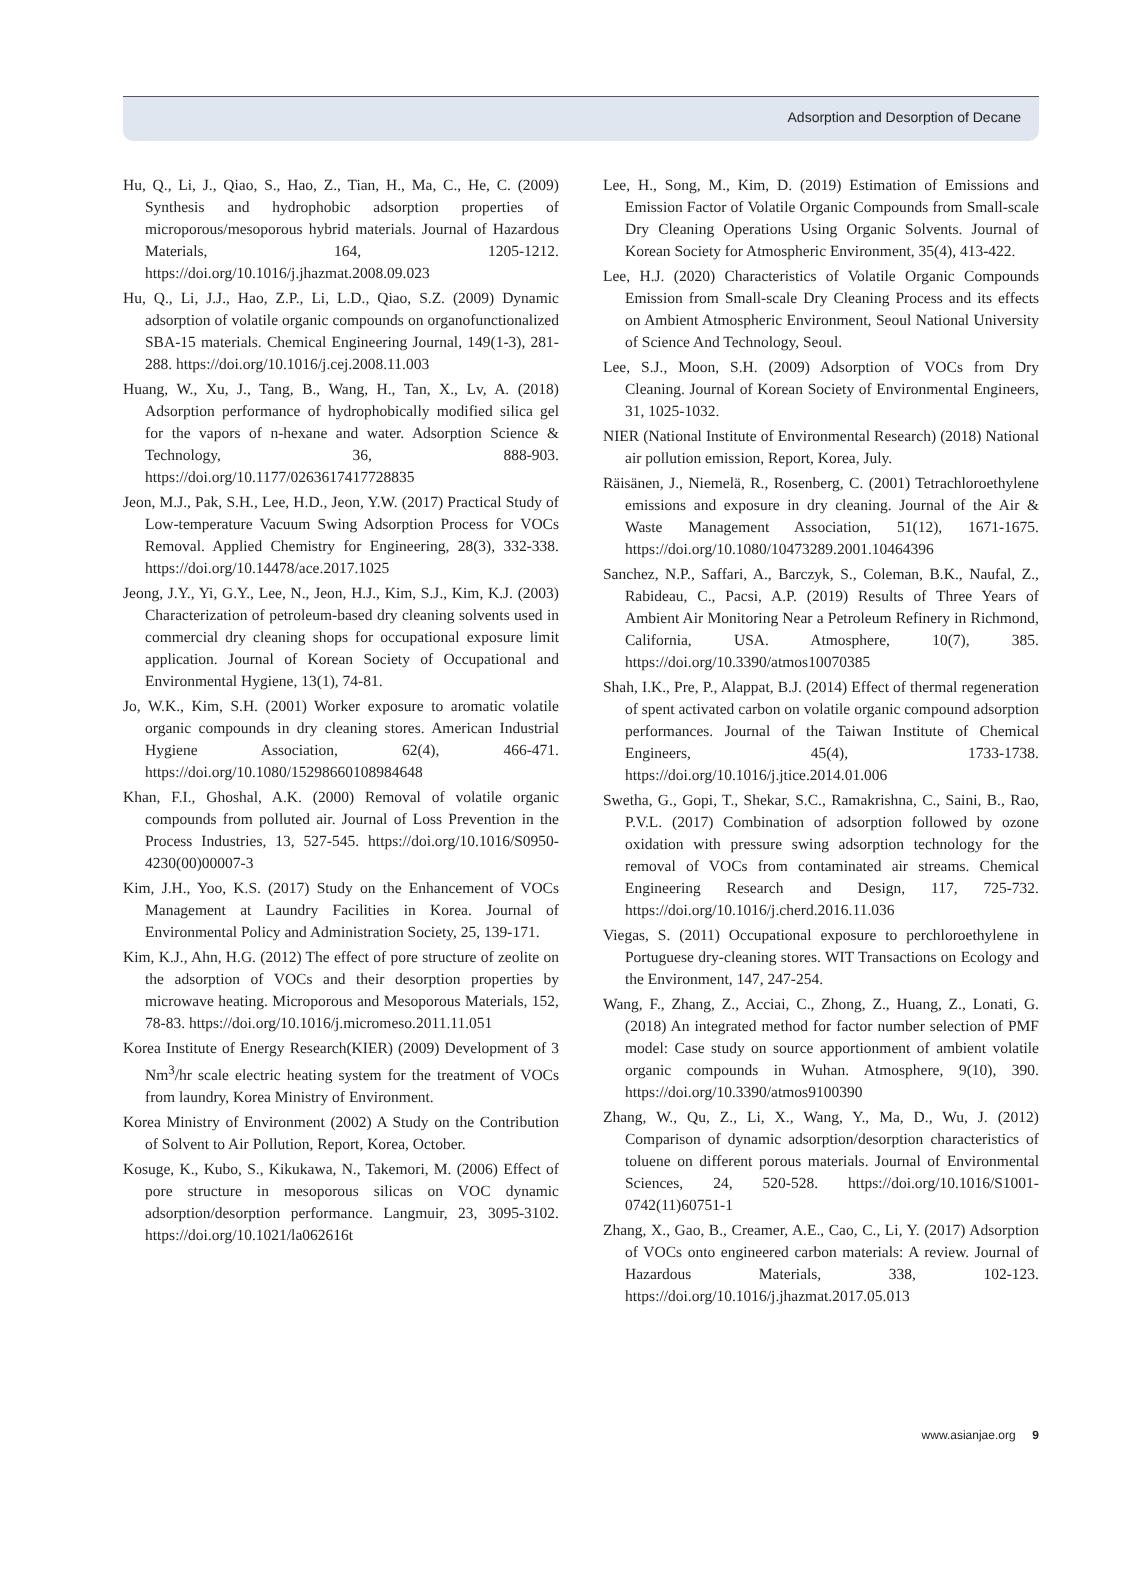Adsorption and Desorption of Decane
Hu, Q., Li, J., Qiao, S., Hao, Z., Tian, H., Ma, C., He, C. (2009) Synthesis and hydrophobic adsorption properties of microporous/mesoporous hybrid materials. Journal of Hazardous Materials, 164, 1205-1212. https://doi.org/10.1016/j.jhazmat.2008.09.023
Hu, Q., Li, J.J., Hao, Z.P., Li, L.D., Qiao, S.Z. (2009) Dynamic adsorption of volatile organic compounds on organofunctionalized SBA-15 materials. Chemical Engineering Journal, 149(1-3), 281-288. https://doi.org/10.1016/j.cej.2008.11.003
Huang, W., Xu, J., Tang, B., Wang, H., Tan, X., Lv, A. (2018) Adsorption performance of hydrophobically modified silica gel for the vapors of n-hexane and water. Adsorption Science & Technology, 36, 888-903. https://doi.org/10.1177/0263617417728835
Jeon, M.J., Pak, S.H., Lee, H.D., Jeon, Y.W. (2017) Practical Study of Low-temperature Vacuum Swing Adsorption Process for VOCs Removal. Applied Chemistry for Engineering, 28(3), 332-338. https://doi.org/10.14478/ace.2017.1025
Jeong, J.Y., Yi, G.Y., Lee, N., Jeon, H.J., Kim, S.J., Kim, K.J. (2003) Characterization of petroleum-based dry cleaning solvents used in commercial dry cleaning shops for occupational exposure limit application. Journal of Korean Society of Occupational and Environmental Hygiene, 13(1), 74-81.
Jo, W.K., Kim, S.H. (2001) Worker exposure to aromatic volatile organic compounds in dry cleaning stores. American Industrial Hygiene Association, 62(4), 466-471. https://doi.org/10.1080/15298660108984648
Khan, F.I., Ghoshal, A.K. (2000) Removal of volatile organic compounds from polluted air. Journal of Loss Prevention in the Process Industries, 13, 527-545. https://doi.org/10.1016/S0950-4230(00)00007-3
Kim, J.H., Yoo, K.S. (2017) Study on the Enhancement of VOCs Management at Laundry Facilities in Korea. Journal of Environmental Policy and Administration Society, 25, 139-171.
Kim, K.J., Ahn, H.G. (2012) The effect of pore structure of zeolite on the adsorption of VOCs and their desorption properties by microwave heating. Microporous and Mesoporous Materials, 152, 78-83. https://doi.org/10.1016/j.micromeso.2011.11.051
Korea Institute of Energy Research(KIER) (2009) Development of 3 Nm<sup>3</sup>/hr scale electric heating system for the treatment of VOCs from laundry, Korea Ministry of Environment.
Korea Ministry of Environment (2002) A Study on the Contribution of Solvent to Air Pollution, Report, Korea, October.
Kosuge, K., Kubo, S., Kikukawa, N., Takemori, M. (2006) Effect of pore structure in mesoporous silicas on VOC dynamic adsorption/desorption performance. Langmuir, 23, 3095-3102. https://doi.org/10.1021/la062616t
Lee, H., Song, M., Kim, D. (2019) Estimation of Emissions and Emission Factor of Volatile Organic Compounds from Small-scale Dry Cleaning Operations Using Organic Solvents. Journal of Korean Society for Atmospheric Environment, 35(4), 413-422.
Lee, H.J. (2020) Characteristics of Volatile Organic Compounds Emission from Small-scale Dry Cleaning Process and its effects on Ambient Atmospheric Environment, Seoul National University of Science And Technology, Seoul.
Lee, S.J., Moon, S.H. (2009) Adsorption of VOCs from Dry Cleaning. Journal of Korean Society of Environmental Engineers, 31, 1025-1032.
NIER (National Institute of Environmental Research) (2018) National air pollution emission, Report, Korea, July.
Räisänen, J., Niemelä, R., Rosenberg, C. (2001) Tetrachloroethylene emissions and exposure in dry cleaning. Journal of the Air & Waste Management Association, 51(12), 1671-1675. https://doi.org/10.1080/10473289.2001.10464396
Sanchez, N.P., Saffari, A., Barczyk, S., Coleman, B.K., Naufal, Z., Rabideau, C., Pacsi, A.P. (2019) Results of Three Years of Ambient Air Monitoring Near a Petroleum Refinery in Richmond, California, USA. Atmosphere, 10(7), 385. https://doi.org/10.3390/atmos10070385
Shah, I.K., Pre, P., Alappat, B.J. (2014) Effect of thermal regeneration of spent activated carbon on volatile organic compound adsorption performances. Journal of the Taiwan Institute of Chemical Engineers, 45(4), 1733-1738. https://doi.org/10.1016/j.jtice.2014.01.006
Swetha, G., Gopi, T., Shekar, S.C., Ramakrishna, C., Saini, B., Rao, P.V.L. (2017) Combination of adsorption followed by ozone oxidation with pressure swing adsorption technology for the removal of VOCs from contaminated air streams. Chemical Engineering Research and Design, 117, 725-732. https://doi.org/10.1016/j.cherd.2016.11.036
Viegas, S. (2011) Occupational exposure to perchloroethylene in Portuguese dry-cleaning stores. WIT Transactions on Ecology and the Environment, 147, 247-254.
Wang, F., Zhang, Z., Acciai, C., Zhong, Z., Huang, Z., Lonati, G. (2018) An integrated method for factor number selection of PMF model: Case study on source apportionment of ambient volatile organic compounds in Wuhan. Atmosphere, 9(10), 390. https://doi.org/10.3390/atmos9100390
Zhang, W., Qu, Z., Li, X., Wang, Y., Ma, D., Wu, J. (2012) Comparison of dynamic adsorption/desorption characteristics of toluene on different porous materials. Journal of Environmental Sciences, 24, 520-528. https://doi.org/10.1016/S1001-0742(11)60751-1
Zhang, X., Gao, B., Creamer, A.E., Cao, C., Li, Y. (2017) Adsorption of VOCs onto engineered carbon materials: A review. Journal of Hazardous Materials, 338, 102-123. https://doi.org/10.1016/j.jhazmat.2017.05.013
www.asianjae.org 9